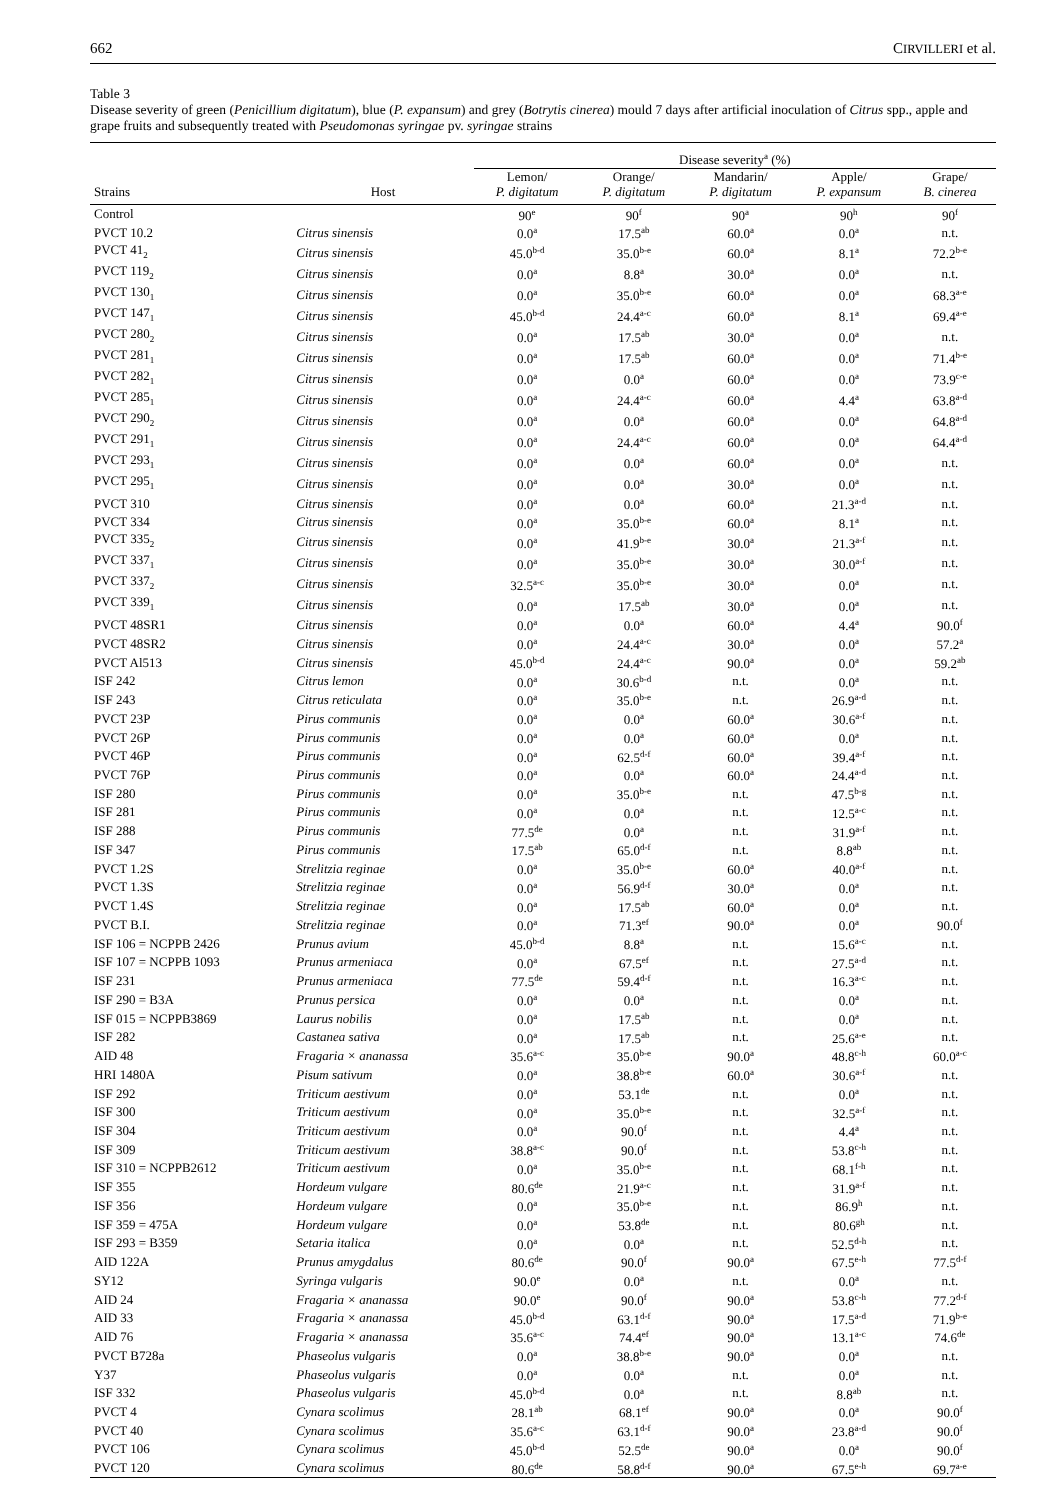662 CIRVILLERI et al.
Table 3
Disease severity of green (Penicillium digitatum), blue (P. expansum) and grey (Botrytis cinerea) mould 7 days after artificial inoculation of Citrus spp., apple and grape fruits and subsequently treated with Pseudomonas syringae pv. syringae strains
| | | Disease severity<sup>a</sup> (%) | | | | |
| --- | --- | --- | --- | --- | --- | --- |
| Strains | Host | Lemon/ P. digitatum | Orange/ P. digitatum | Mandarin/ P. digitatum | Apple/ P. expansum | Grape/ B. cinerea |
| Control | | 90<sup>e</sup> | 90<sup>f</sup> | 90<sup>a</sup> | 90<sup>h</sup> | 90<sup>f</sup> |
| PVCT 10.2 | Citrus sinensis | 0.0<sup>a</sup> | 17.5<sup>ab</sup> | 60.0<sup>a</sup> | 0.0<sup>a</sup> | n.t. |
| PVCT 41<sub>2</sub> | Citrus sinensis | 45.0<sup>b-d</sup> | 35.0<sup>b-e</sup> | 60.0<sup>a</sup> | 8.1<sup>a</sup> | 72.2<sup>b-e</sup> |
| PVCT 119<sub>2</sub> | Citrus sinensis | 0.0<sup>a</sup> | 8.8<sup>a</sup> | 30.0<sup>a</sup> | 0.0<sup>a</sup> | n.t. |
| PVCT 130<sub>1</sub> | Citrus sinensis | 0.0<sup>a</sup> | 35.0<sup>b-e</sup> | 60.0<sup>a</sup> | 0.0<sup>a</sup> | 68.3<sup>a-e</sup> |
| PVCT 147<sub>1</sub> | Citrus sinensis | 45.0<sup>b-d</sup> | 24.4<sup>a-c</sup> | 60.0<sup>a</sup> | 8.1<sup>a</sup> | 69.4<sup>a-e</sup> |
| PVCT 280<sub>2</sub> | Citrus sinensis | 0.0<sup>a</sup> | 17.5<sup>ab</sup> | 30.0<sup>a</sup> | 0.0<sup>a</sup> | n.t. |
| PVCT 281<sub>1</sub> | Citrus sinensis | 0.0<sup>a</sup> | 17.5<sup>ab</sup> | 60.0<sup>a</sup> | 0.0<sup>a</sup> | 71.4<sup>b-e</sup> |
| PVCT 282<sub>1</sub> | Citrus sinensis | 0.0<sup>a</sup> | 0.0<sup>a</sup> | 60.0<sup>a</sup> | 0.0<sup>a</sup> | 73.9<sup>c-e</sup> |
| PVCT 285<sub>1</sub> | Citrus sinensis | 0.0<sup>a</sup> | 24.4<sup>a-c</sup> | 60.0<sup>a</sup> | 4.4<sup>a</sup> | 63.8<sup>a-d</sup> |
| PVCT 290<sub>2</sub> | Citrus sinensis | 0.0<sup>a</sup> | 0.0<sup>a</sup> | 60.0<sup>a</sup> | 0.0<sup>a</sup> | 64.8<sup>a-d</sup> |
| PVCT 291<sub>1</sub> | Citrus sinensis | 0.0<sup>a</sup> | 24.4<sup>a-c</sup> | 60.0<sup>a</sup> | 0.0<sup>a</sup> | 64.4<sup>a-d</sup> |
| PVCT 293<sub>1</sub> | Citrus sinensis | 0.0<sup>a</sup> | 0.0<sup>a</sup> | 60.0<sup>a</sup> | 0.0<sup>a</sup> | n.t. |
| PVCT 295<sub>1</sub> | Citrus sinensis | 0.0<sup>a</sup> | 0.0<sup>a</sup> | 30.0<sup>a</sup> | 0.0<sup>a</sup> | n.t. |
| PVCT 310 | Citrus sinensis | 0.0<sup>a</sup> | 0.0<sup>a</sup> | 60.0<sup>a</sup> | 21.3<sup>a-d</sup> | n.t. |
| PVCT 334 | Citrus sinensis | 0.0<sup>a</sup> | 35.0<sup>b-e</sup> | 60.0<sup>a</sup> | 8.1<sup>a</sup> | n.t. |
| PVCT 335<sub>2</sub> | Citrus sinensis | 0.0<sup>a</sup> | 41.9<sup>b-e</sup> | 30.0<sup>a</sup> | 21.3<sup>a-f</sup> | n.t. |
| PVCT 337<sub>1</sub> | Citrus sinensis | 0.0<sup>a</sup> | 35.0<sup>b-e</sup> | 30.0<sup>a</sup> | 30.0<sup>a-f</sup> | n.t. |
| PVCT 337<sub>2</sub> | Citrus sinensis | 32.5<sup>a-c</sup> | 35.0<sup>b-e</sup> | 30.0<sup>a</sup> | 0.0<sup>a</sup> | n.t. |
| PVCT 339<sub>1</sub> | Citrus sinensis | 0.0<sup>a</sup> | 17.5<sup>ab</sup> | 30.0<sup>a</sup> | 0.0<sup>a</sup> | n.t. |
| PVCT 48SR1 | Citrus sinensis | 0.0<sup>a</sup> | 0.0<sup>a</sup> | 60.0<sup>a</sup> | 4.4<sup>a</sup> | 90.0<sup>f</sup> |
| PVCT 48SR2 | Citrus sinensis | 0.0<sup>a</sup> | 24.4<sup>a-c</sup> | 30.0<sup>a</sup> | 0.0<sup>a</sup> | 57.2<sup>a</sup> |
| PVCT Al513 | Citrus sinensis | 45.0<sup>b-d</sup> | 24.4<sup>a-c</sup> | 90.0<sup>a</sup> | 0.0<sup>a</sup> | 59.2<sup>ab</sup> |
| ISF 242 | Citrus lemon | 0.0<sup>a</sup> | 30.6<sup>b-d</sup> | n.t. | 0.0<sup>a</sup> | n.t. |
| ISF 243 | Citrus reticulata | 0.0<sup>a</sup> | 35.0<sup>b-e</sup> | n.t. | 26.9<sup>a-d</sup> | n.t. |
| PVCT 23P | Pirus communis | 0.0<sup>a</sup> | 0.0<sup>a</sup> | 60.0<sup>a</sup> | 30.6<sup>a-f</sup> | n.t. |
| PVCT 26P | Pirus communis | 0.0<sup>a</sup> | 0.0<sup>a</sup> | 60.0<sup>a</sup> | 0.0<sup>a</sup> | n.t. |
| PVCT 46P | Pirus communis | 0.0<sup>a</sup> | 62.5<sup>d-f</sup> | 60.0<sup>a</sup> | 39.4<sup>a-f</sup> | n.t. |
| PVCT 76P | Pirus communis | 0.0<sup>a</sup> | 0.0<sup>a</sup> | 60.0<sup>a</sup> | 24.4<sup>a-d</sup> | n.t. |
| ISF 280 | Pirus communis | 0.0<sup>a</sup> | 35.0<sup>b-e</sup> | n.t. | 47.5<sup>b-g</sup> | n.t. |
| ISF 281 | Pirus communis | 0.0<sup>a</sup> | 0.0<sup>a</sup> | n.t. | 12.5<sup>a-c</sup> | n.t. |
| ISF 288 | Pirus communis | 77.5<sup>de</sup> | 0.0<sup>a</sup> | n.t. | 31.9<sup>a-f</sup> | n.t. |
| ISF 347 | Pirus communis | 17.5<sup>ab</sup> | 65.0<sup>d-f</sup> | n.t. | 8.8<sup>ab</sup> | n.t. |
| PVCT 1.2S | Strelitzia reginae | 0.0<sup>a</sup> | 35.0<sup>b-e</sup> | 60.0<sup>a</sup> | 40.0<sup>a-f</sup> | n.t. |
| PVCT 1.3S | Strelitzia reginae | 0.0<sup>a</sup> | 56.9<sup>d-f</sup> | 30.0<sup>a</sup> | 0.0<sup>a</sup> | n.t. |
| PVCT 1.4S | Strelitzia reginae | 0.0<sup>a</sup> | 17.5<sup>ab</sup> | 60.0<sup>a</sup> | 0.0<sup>a</sup> | n.t. |
| PVCT B.I. | Strelitzia reginae | 0.0<sup>a</sup> | 71.3<sup>ef</sup> | 90.0<sup>a</sup> | 0.0<sup>a</sup> | 90.0<sup>f</sup> |
| ISF 106 = NCPPB 2426 | Prunus avium | 45.0<sup>b-d</sup> | 8.8<sup>a</sup> | n.t. | 15.6<sup>a-c</sup> | n.t. |
| ISF 107 = NCPPB 1093 | Prunus armeniaca | 0.0<sup>a</sup> | 67.5<sup>ef</sup> | n.t. | 27.5<sup>a-d</sup> | n.t. |
| ISF 231 | Prunus armeniaca | 77.5<sup>de</sup> | 59.4<sup>d-f</sup> | n.t. | 16.3<sup>a-c</sup> | n.t. |
| ISF 290 = B3A | Prunus persica | 0.0<sup>a</sup> | 0.0<sup>a</sup> | n.t. | 0.0<sup>a</sup> | n.t. |
| ISF 015 = NCPPB3869 | Laurus nobilis | 0.0<sup>a</sup> | 17.5<sup>ab</sup> | n.t. | 0.0<sup>a</sup> | n.t. |
| ISF 282 | Castanea sativa | 0.0<sup>a</sup> | 17.5<sup>ab</sup> | n.t. | 25.6<sup>a-e</sup> | n.t. |
| AID 48 | Fragaria × ananassa | 35.6<sup>a-c</sup> | 35.0<sup>b-e</sup> | 90.0<sup>a</sup> | 48.8<sup>c-h</sup> | 60.0<sup>a-c</sup> |
| HRI 1480A | Pisum sativum | 0.0<sup>a</sup> | 38.8<sup>b-e</sup> | 60.0<sup>a</sup> | 30.6<sup>a-f</sup> | n.t. |
| ISF 292 | Triticum aestivum | 0.0<sup>a</sup> | 53.1<sup>de</sup> | n.t. | 0.0<sup>a</sup> | n.t. |
| ISF 300 | Triticum aestivum | 0.0<sup>a</sup> | 35.0<sup>b-e</sup> | n.t. | 32.5<sup>a-f</sup> | n.t. |
| ISF 304 | Triticum aestivum | 0.0<sup>a</sup> | 90.0<sup>f</sup> | n.t. | 4.4<sup>a</sup> | n.t. |
| ISF 309 | Triticum aestivum | 38.8<sup>a-c</sup> | 90.0<sup>f</sup> | n.t. | 53.8<sup>c-h</sup> | n.t. |
| ISF 310 = NCPPB2612 | Triticum aestivum | 0.0<sup>a</sup> | 35.0<sup>b-e</sup> | n.t. | 68.1<sup>f-h</sup> | n.t. |
| ISF 355 | Hordeum vulgare | 80.6<sup>de</sup> | 21.9<sup>a-c</sup> | n.t. | 31.9<sup>a-f</sup> | n.t. |
| ISF 356 | Hordeum vulgare | 0.0<sup>a</sup> | 35.0<sup>b-e</sup> | n.t. | 86.9<sup>h</sup> | n.t. |
| ISF 359 = 475A | Hordeum vulgare | 0.0<sup>a</sup> | 53.8<sup>de</sup> | n.t. | 80.6<sup>gh</sup> | n.t. |
| ISF 293 = B359 | Setaria italica | 0.0<sup>a</sup> | 0.0<sup>a</sup> | n.t. | 52.5<sup>d-h</sup> | n.t. |
| AID 122A | Prunus amygdalus | 80.6<sup>de</sup> | 90.0<sup>f</sup> | 90.0<sup>a</sup> | 67.5<sup>e-h</sup> | 77.5<sup>d-f</sup> |
| SY12 | Syringa vulgaris | 90.0<sup>e</sup> | 0.0<sup>a</sup> | n.t. | 0.0<sup>a</sup> | n.t. |
| AID 24 | Fragaria × ananassa | 90.0<sup>e</sup> | 90.0<sup>f</sup> | 90.0<sup>a</sup> | 53.8<sup>c-h</sup> | 77.2<sup>d-f</sup> |
| AID 33 | Fragaria × ananassa | 45.0<sup>b-d</sup> | 63.1<sup>d-f</sup> | 90.0<sup>a</sup> | 17.5<sup>a-d</sup> | 71.9<sup>b-e</sup> |
| AID 76 | Fragaria × ananassa | 35.6<sup>a-c</sup> | 74.4<sup>ef</sup> | 90.0<sup>a</sup> | 13.1<sup>a-c</sup> | 74.6<sup>de</sup> |
| PVCT B728a | Phaseolus vulgaris | 0.0<sup>a</sup> | 38.8<sup>b-e</sup> | 90.0<sup>a</sup> | 0.0<sup>a</sup> | n.t. |
| Y37 | Phaseolus vulgaris | 0.0<sup>a</sup> | 0.0<sup>a</sup> | n.t. | 0.0<sup>a</sup> | n.t. |
| ISF 332 | Phaseolus vulgaris | 45.0<sup>b-d</sup> | 0.0<sup>a</sup> | n.t. | 8.8<sup>ab</sup> | n.t. |
| PVCT 4 | Cynara scolimus | 28.1<sup>ab</sup> | 68.1<sup>ef</sup> | 90.0<sup>a</sup> | 0.0<sup>a</sup> | 90.0<sup>f</sup> |
| PVCT 40 | Cynara scolimus | 35.6<sup>a-c</sup> | 63.1<sup>d-f</sup> | 90.0<sup>a</sup> | 23.8<sup>a-d</sup> | 90.0<sup>f</sup> |
| PVCT 106 | Cynara scolimus | 45.0<sup>b-d</sup> | 52.5<sup>de</sup> | 90.0<sup>a</sup> | 0.0<sup>a</sup> | 90.0<sup>f</sup> |
| PVCT 120 | Cynara scolimus | 80.6<sup>de</sup> | 58.8<sup>d-f</sup> | 90.0<sup>a</sup> | 67.5<sup>e-h</sup> | 69.7<sup>a-e</sup> |